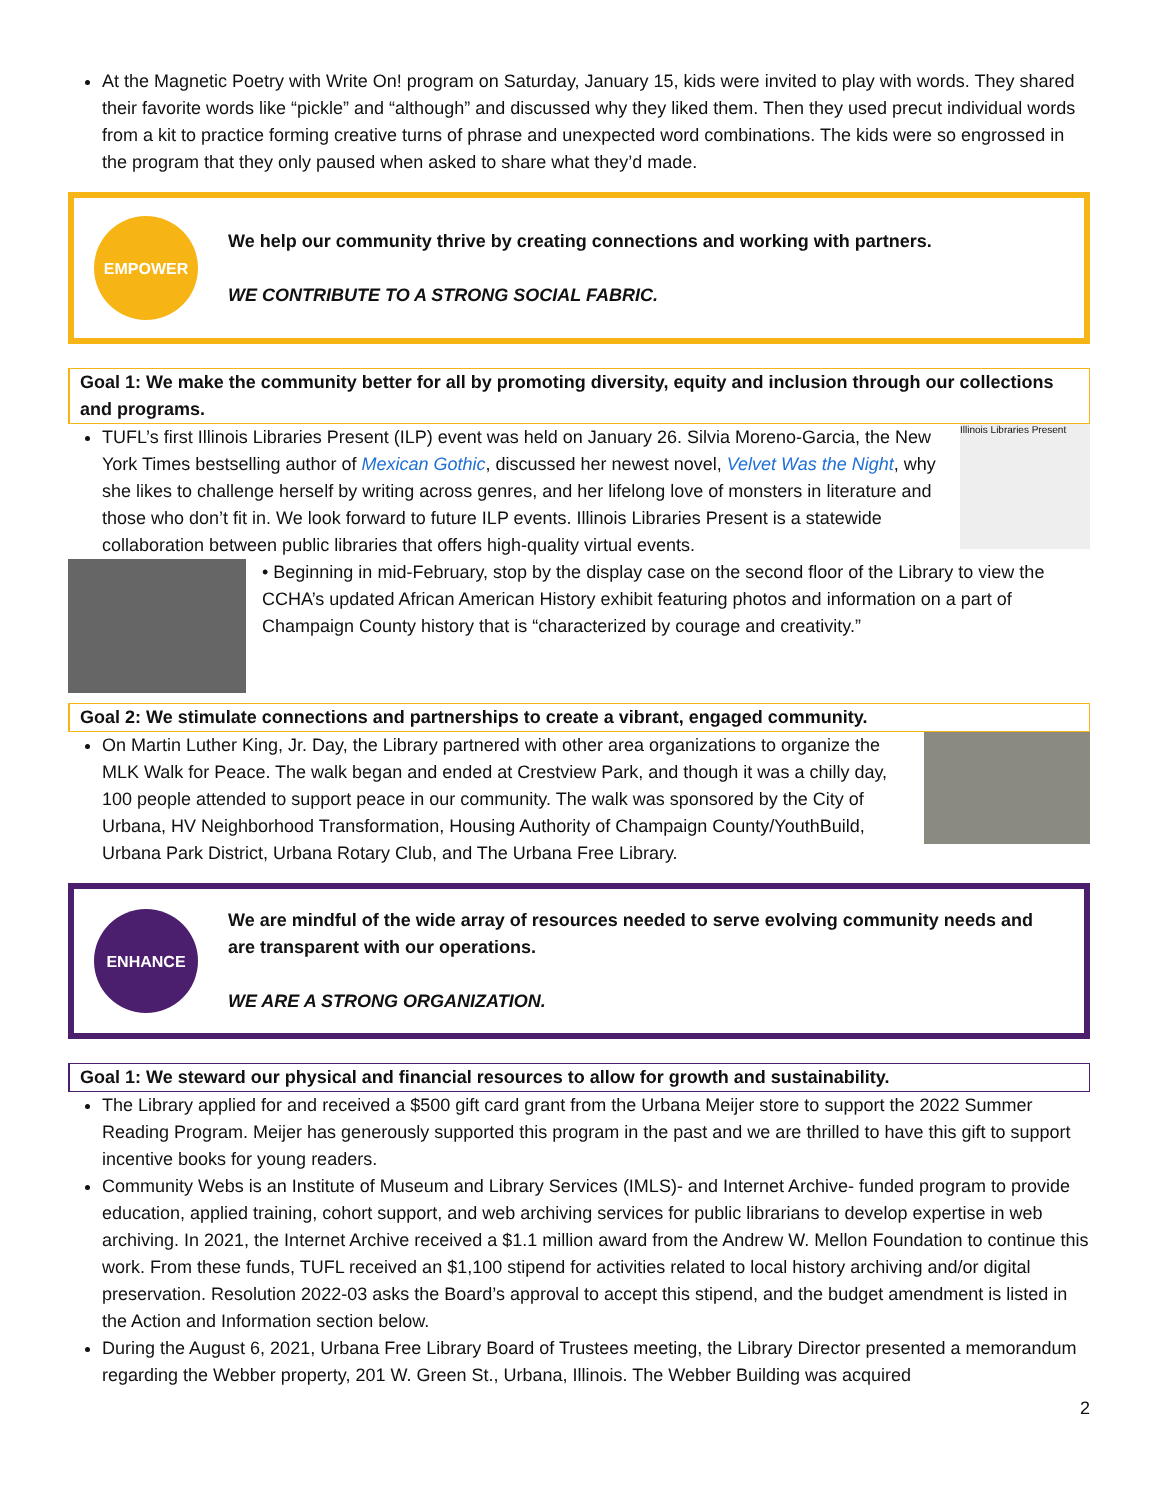At the Magnetic Poetry with Write On! program on Saturday, January 15, kids were invited to play with words. They shared their favorite words like “pickle” and “although” and discussed why they liked them. Then they used precut individual words from a kit to practice forming creative turns of phrase and unexpected word combinations. The kids were so engrossed in the program that they only paused when asked to share what they’d made.
EMPOWER
We help our community thrive by creating connections and working with partners.
WE CONTRIBUTE TO A STRONG SOCIAL FABRIC.
Goal 1: We make the community better for all by promoting diversity, equity and inclusion through our collections and programs.
Illinois Libraries Present
TUFL’s first Illinois Libraries Present (ILP) event was held on January 26. Silvia Moreno-Garcia, the New York Times bestselling author of Mexican Gothic, discussed her newest novel, Velvet Was the Night, why she likes to challenge herself by writing across genres, and her lifelong love of monsters in literature and those who don’t fit in. We look forward to future ILP events. Illinois Libraries Present is a statewide collaboration between public libraries that offers high-quality virtual events.
• Beginning in mid-February, stop by the display case on the second floor of the Library to view the CCHA’s updated African American History exhibit featuring photos and information on a part of Champaign County history that is “characterized by courage and creativity.”
Goal 2: We stimulate connections and partnerships to create a vibrant, engaged community.
On Martin Luther King, Jr. Day, the Library partnered with other area organizations to organize the MLK Walk for Peace. The walk began and ended at Crestview Park, and though it was a chilly day, 100 people attended to support peace in our community. The walk was sponsored by the City of Urbana, HV Neighborhood Transformation, Housing Authority of Champaign County/YouthBuild, Urbana Park District, Urbana Rotary Club, and The Urbana Free Library.
ENHANCE
We are mindful of the wide array of resources needed to serve evolving community needs and are transparent with our operations.
WE ARE A STRONG ORGANIZATION.
Goal 1: We steward our physical and financial resources to allow for growth and sustainability.
The Library applied for and received a $500 gift card grant from the Urbana Meijer store to support the 2022 Summer Reading Program. Meijer has generously supported this program in the past and we are thrilled to have this gift to support incentive books for young readers.
Community Webs is an Institute of Museum and Library Services (IMLS)- and Internet Archive- funded program to provide education, applied training, cohort support, and web archiving services for public librarians to develop expertise in web archiving. In 2021, the Internet Archive received a $1.1 million award from the Andrew W. Mellon Foundation to continue this work. From these funds, TUFL received an $1,100 stipend for activities related to local history archiving and/or digital preservation. Resolution 2022-03 asks the Board’s approval to accept this stipend, and the budget amendment is listed in the Action and Information section below.
During the August 6, 2021, Urbana Free Library Board of Trustees meeting, the Library Director presented a memorandum regarding the Webber property, 201 W. Green St., Urbana, Illinois. The Webber Building was acquired
2